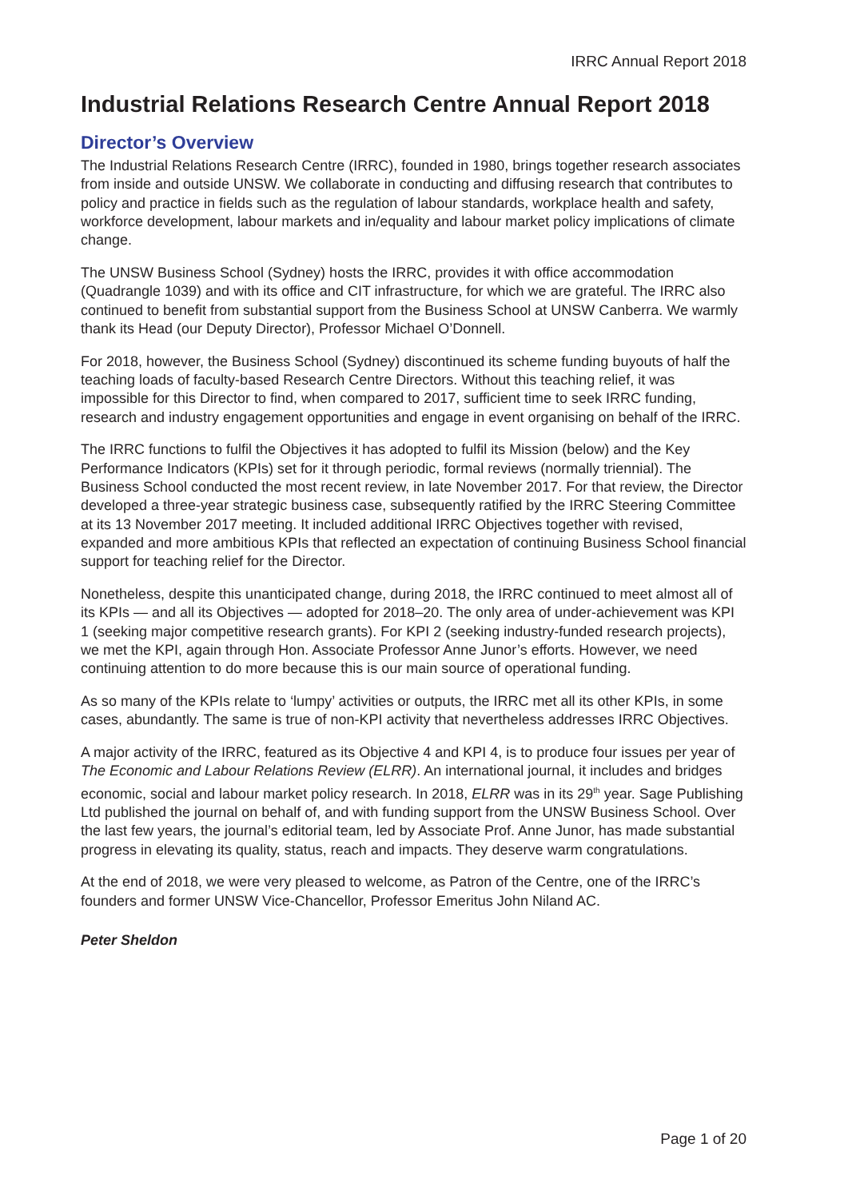IRRC Annual Report 2018
Industrial Relations Research Centre Annual Report 2018
Director’s Overview
The Industrial Relations Research Centre (IRRC), founded in 1980, brings together research associates from inside and outside UNSW. We collaborate in conducting and diffusing research that contributes to policy and practice in fields such as the regulation of labour standards, workplace health and safety, workforce development, labour markets and in/equality and labour market policy implications of climate change.
The UNSW Business School (Sydney) hosts the IRRC, provides it with office accommodation (Quadrangle 1039) and with its office and CIT infrastructure, for which we are grateful. The IRRC also continued to benefit from substantial support from the Business School at UNSW Canberra. We warmly thank its Head (our Deputy Director), Professor Michael O’Donnell.
For 2018, however, the Business School (Sydney) discontinued its scheme funding buyouts of half the teaching loads of faculty-based Research Centre Directors. Without this teaching relief, it was impossible for this Director to find, when compared to 2017, sufficient time to seek IRRC funding, research and industry engagement opportunities and engage in event organising on behalf of the IRRC.
The IRRC functions to fulfil the Objectives it has adopted to fulfil its Mission (below) and the Key Performance Indicators (KPIs) set for it through periodic, formal reviews (normally triennial). The Business School conducted the most recent review, in late November 2017. For that review, the Director developed a three-year strategic business case, subsequently ratified by the IRRC Steering Committee at its 13 November 2017 meeting. It included additional IRRC Objectives together with revised, expanded and more ambitious KPIs that reflected an expectation of continuing Business School financial support for teaching relief for the Director.
Nonetheless, despite this unanticipated change, during 2018, the IRRC continued to meet almost all of its KPIs — and all its Objectives — adopted for 2018–20. The only area of under-achievement was KPI 1 (seeking major competitive research grants). For KPI 2 (seeking industry-funded research projects), we met the KPI, again through Hon. Associate Professor Anne Junor’s efforts. However, we need continuing attention to do more because this is our main source of operational funding.
As so many of the KPIs relate to ‘lumpy’ activities or outputs, the IRRC met all its other KPIs, in some cases, abundantly. The same is true of non-KPI activity that nevertheless addresses IRRC Objectives.
A major activity of the IRRC, featured as its Objective 4 and KPI 4, is to produce four issues per year of The Economic and Labour Relations Review (ELRR). An international journal, it includes and bridges economic, social and labour market policy research. In 2018, ELRR was in its 29<sup>th</sup> year. Sage Publishing Ltd published the journal on behalf of, and with funding support from the UNSW Business School. Over the last few years, the journal’s editorial team, led by Associate Prof. Anne Junor, has made substantial progress in elevating its quality, status, reach and impacts. They deserve warm congratulations.
At the end of 2018, we were very pleased to welcome, as Patron of the Centre, one of the IRRC’s founders and former UNSW Vice-Chancellor, Professor Emeritus John Niland AC.
Peter Sheldon
Page 1 of 20